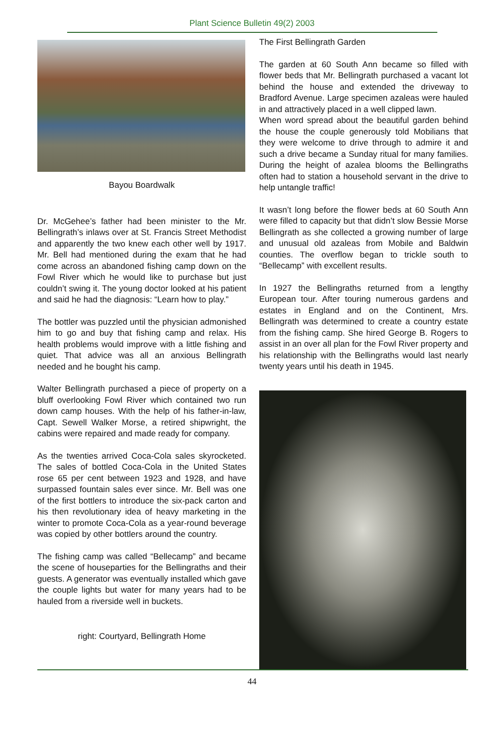Plant Science Bulletin 49(2) 2003
Bayou Boardwalk
Dr. McGehee’s father had been minister to the Mr. Bellingrath’s inlaws over at St. Francis Street Methodist and apparently the two knew each other well by 1917. Mr. Bell had mentioned during the exam that he had come across an abandoned fishing camp down on the Fowl River which he would like to purchase but just couldn’t swing it. The young doctor looked at his patient and said he had the diagnosis: “Learn how to play.”
The bottler was puzzled until the physician admonished him to go and buy that fishing camp and relax. His health problems would improve with a little fishing and quiet. That advice was all an anxious Bellingrath needed and he bought his camp.
Walter Bellingrath purchased a piece of property on a bluff overlooking Fowl River which contained two run down camp houses. With the help of his father-in-law, Capt. Sewell Walker Morse, a retired shipwright, the cabins were repaired and made ready for company.
As the twenties arrived Coca-Cola sales skyrocketed. The sales of bottled Coca-Cola in the United States rose 65 per cent between 1923 and 1928, and have surpassed fountain sales ever since. Mr. Bell was one of the first bottlers to introduce the six-pack carton and his then revolutionary idea of heavy marketing in the winter to promote Coca-Cola as a year-round beverage was copied by other bottlers around the country.
The fishing camp was called “Bellecamp” and became the scene of houseparties for the Bellingraths and their guests. A generator was eventually installed which gave the couple lights but water for many years had to be hauled from a riverside well in buckets.
right: Courtyard, Bellingrath Home
The First Bellingrath Garden
The garden at 60 South Ann became so filled with flower beds that Mr. Bellingrath purchased a vacant lot behind the house and extended the driveway to Bradford Avenue. Large specimen azaleas were hauled in and attractively placed in a well clipped lawn.
When word spread about the beautiful garden behind the house the couple generously told Mobilians that they were welcome to drive through to admire it and such a drive became a Sunday ritual for many families. During the height of azalea blooms the Bellingraths often had to station a household servant in the drive to help untangle traffic!
It wasn’t long before the flower beds at 60 South Ann were filled to capacity but that didn’t slow Bessie Morse Bellingrath as she collected a growing number of large and unusual old azaleas from Mobile and Baldwin counties. The overflow began to trickle south to “Bellecamp” with excellent results.
In 1927 the Bellingraths returned from a lengthy European tour. After touring numerous gardens and estates in England and on the Continent, Mrs. Bellingrath was determined to create a country estate from the fishing camp. She hired George B. Rogers to assist in an over all plan for the Fowl River property and his relationship with the Bellingraths would last nearly twenty years until his death in 1945.
44